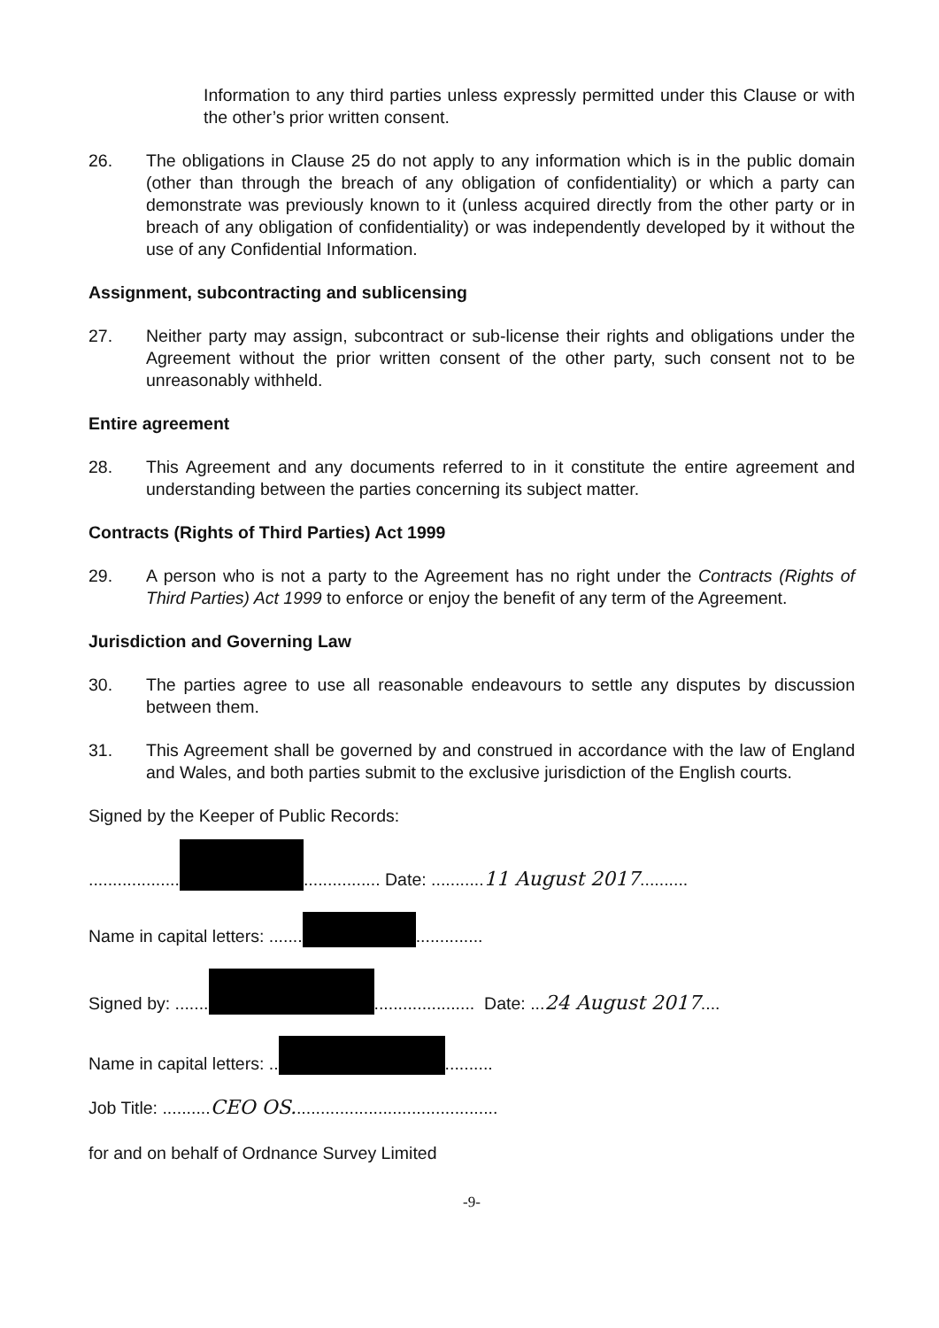Information to any third parties unless expressly permitted under this Clause or with the other’s prior written consent.
26. The obligations in Clause 25 do not apply to any information which is in the public domain (other than through the breach of any obligation of confidentiality) or which a party can demonstrate was previously known to it (unless acquired directly from the other party or in breach of any obligation of confidentiality) or was independently developed by it without the use of any Confidential Information.
Assignment, subcontracting and sublicensing
27. Neither party may assign, subcontract or sub-license their rights and obligations under the Agreement without the prior written consent of the other party, such consent not to be unreasonably withheld.
Entire agreement
28. This Agreement and any documents referred to in it constitute the entire agreement and understanding between the parties concerning its subject matter.
Contracts (Rights of Third Parties) Act 1999
29. A person who is not a party to the Agreement has no right under the Contracts (Rights of Third Parties) Act 1999 to enforce or enjoy the benefit of any term of the Agreement.
Jurisdiction and Governing Law
30. The parties agree to use all reasonable endeavours to settle any disputes by discussion between them.
31. This Agreement shall be governed by and construed in accordance with the law of England and Wales, and both parties submit to the exclusive jurisdiction of the English courts.
Signed by the Keeper of Public Records:
................... ................ Date: ...........11 August 2017..........
Name in capital letters: ....... ..............
Signed by: ....... ..................... Date: ...24 August 2017....
Name in capital letters: .. ..........
Job Title: ..........CEO OS...........................................
for and on behalf of Ordnance Survey Limited
-9-